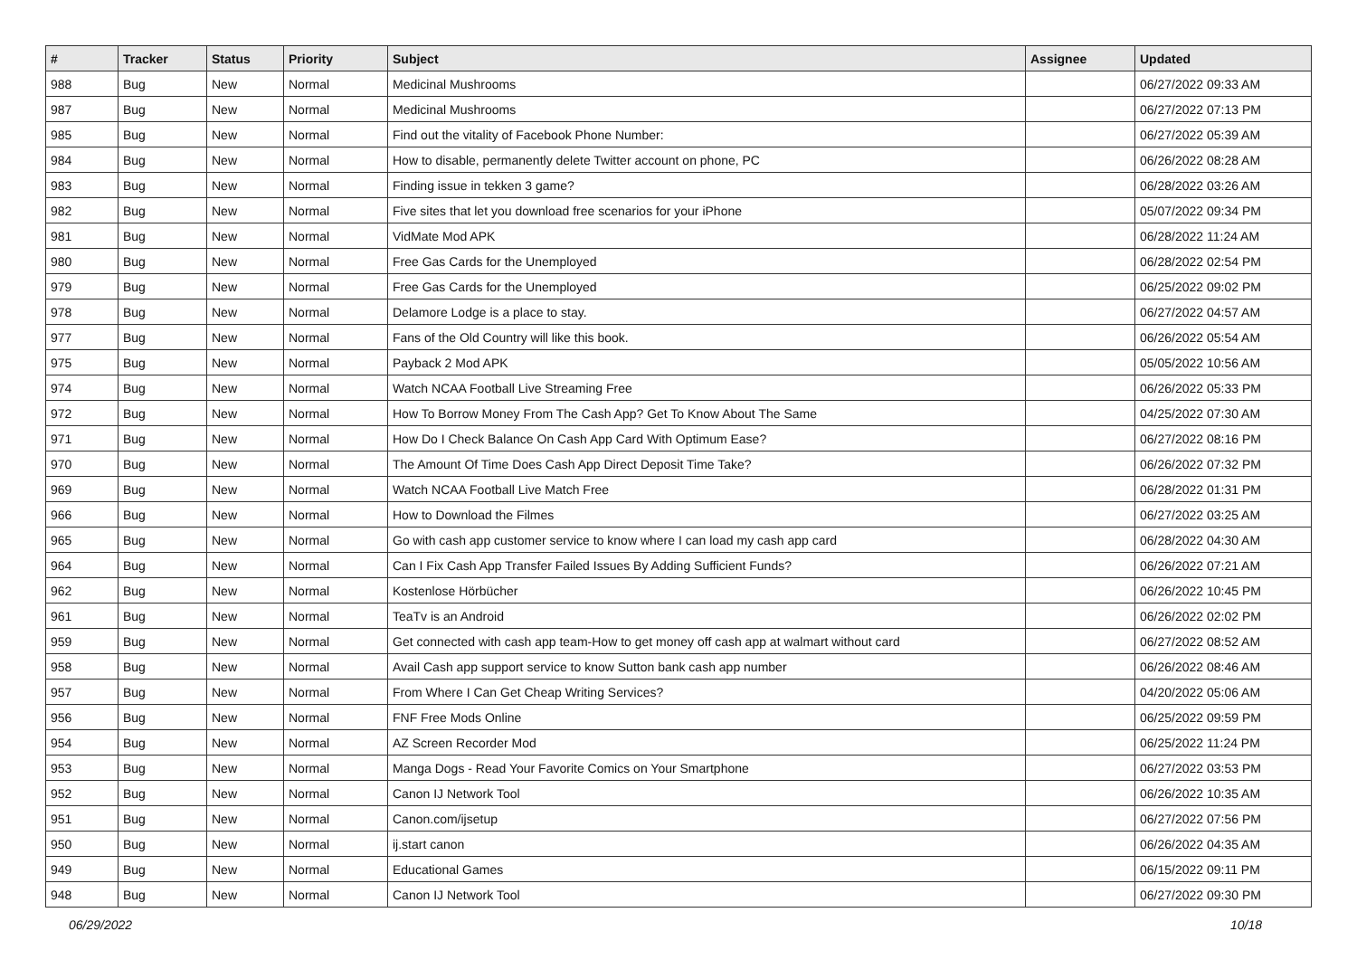| # | Tracker | Status | Priority | Subject | Assignee | Updated |
| --- | --- | --- | --- | --- | --- | --- |
| 988 | Bug | New | Normal | Medicinal Mushrooms | | 06/27/2022 09:33 AM |
| 987 | Bug | New | Normal | Medicinal Mushrooms | | 06/27/2022 07:13 PM |
| 985 | Bug | New | Normal | Find out the vitality of Facebook Phone Number: | | 06/27/2022 05:39 AM |
| 984 | Bug | New | Normal | How to disable, permanently delete Twitter account on phone, PC | | 06/26/2022 08:28 AM |
| 983 | Bug | New | Normal | Finding issue in tekken 3 game? | | 06/28/2022 03:26 AM |
| 982 | Bug | New | Normal | Five sites that let you download free scenarios for your iPhone | | 05/07/2022 09:34 PM |
| 981 | Bug | New | Normal | VidMate Mod APK | | 06/28/2022 11:24 AM |
| 980 | Bug | New | Normal | Free Gas Cards for the Unemployed | | 06/28/2022 02:54 PM |
| 979 | Bug | New | Normal | Free Gas Cards for the Unemployed | | 06/25/2022 09:02 PM |
| 978 | Bug | New | Normal | Delamore Lodge is a place to stay. | | 06/27/2022 04:57 AM |
| 977 | Bug | New | Normal | Fans of the Old Country will like this book. | | 06/26/2022 05:54 AM |
| 975 | Bug | New | Normal | Payback 2 Mod APK | | 05/05/2022 10:56 AM |
| 974 | Bug | New | Normal | Watch NCAA Football Live Streaming Free | | 06/26/2022 05:33 PM |
| 972 | Bug | New | Normal | How To Borrow Money From The Cash App? Get To Know About The Same | | 04/25/2022 07:30 AM |
| 971 | Bug | New | Normal | How Do I Check Balance On Cash App Card With Optimum Ease? | | 06/27/2022 08:16 PM |
| 970 | Bug | New | Normal | The Amount Of Time Does Cash App Direct Deposit Time Take? | | 06/26/2022 07:32 PM |
| 969 | Bug | New | Normal | Watch NCAA Football Live Match Free | | 06/28/2022 01:31 PM |
| 966 | Bug | New | Normal | How to Download the Filmes | | 06/27/2022 03:25 AM |
| 965 | Bug | New | Normal | Go with cash app customer service to know where I can load my cash app card | | 06/28/2022 04:30 AM |
| 964 | Bug | New | Normal | Can I Fix Cash App Transfer Failed Issues By Adding Sufficient Funds? | | 06/26/2022 07:21 AM |
| 962 | Bug | New | Normal | Kostenlose Hörbücher | | 06/26/2022 10:45 PM |
| 961 | Bug | New | Normal | TeaTv is an Android | | 06/26/2022 02:02 PM |
| 959 | Bug | New | Normal | Get connected with cash app team-How to get money off cash app at walmart without card | | 06/27/2022 08:52 AM |
| 958 | Bug | New | Normal | Avail Cash app support service to know Sutton bank cash app number | | 06/26/2022 08:46 AM |
| 957 | Bug | New | Normal | From Where I Can Get Cheap Writing Services? | | 04/20/2022 05:06 AM |
| 956 | Bug | New | Normal | FNF Free Mods Online | | 06/25/2022 09:59 PM |
| 954 | Bug | New | Normal | AZ Screen Recorder Mod | | 06/25/2022 11:24 PM |
| 953 | Bug | New | Normal | Manga Dogs - Read Your Favorite Comics on Your Smartphone | | 06/27/2022 03:53 PM |
| 952 | Bug | New | Normal | Canon IJ Network Tool | | 06/26/2022 10:35 AM |
| 951 | Bug | New | Normal | Canon.com/ijsetup | | 06/27/2022 07:56 PM |
| 950 | Bug | New | Normal | ij.start canon | | 06/26/2022 04:35 AM |
| 949 | Bug | New | Normal | Educational Games | | 06/15/2022 09:11 PM |
| 948 | Bug | New | Normal | Canon IJ Network Tool | | 06/27/2022 09:30 PM |
06/29/2022 10/18